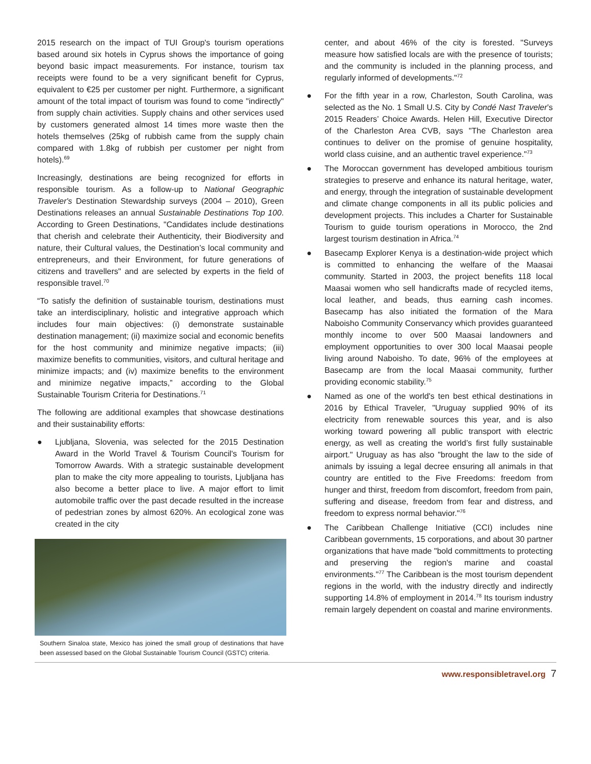2015 research on the impact of TUI Group's tourism operations based around six hotels in Cyprus shows the importance of going beyond basic impact measurements. For instance, tourism tax receipts were found to be a very significant benefit for Cyprus, equivalent to €25 per customer per night. Furthermore, a significant amount of the total impact of tourism was found to come "indirectly" from supply chain activities. Supply chains and other services used by customers generated almost 14 times more waste then the hotels themselves (25kg of rubbish came from the supply chain compared with 1.8kg of rubbish per customer per night from hotels).<sup>69</sup>
Increasingly, destinations are being recognized for efforts in responsible tourism. As a follow-up to National Geographic Traveler's Destination Stewardship surveys (2004 – 2010), Green Destinations releases an annual Sustainable Destinations Top 100. According to Green Destinations, "Candidates include destinations that cherish and celebrate their Authenticity, their Biodiversity and nature, their Cultural values, the Destination’s local community and entrepreneurs, and their Environment, for future generations of citizens and travellers" and are selected by experts in the field of responsible travel.<sup>70</sup>
“To satisfy the definition of sustainable tourism, destinations must take an interdisciplinary, holistic and integrative approach which includes four main objectives: (i) demonstrate sustainable destination management; (ii) maximize social and economic benefits for the host community and minimize negative impacts; (iii) maximize benefits to communities, visitors, and cultural heritage and minimize impacts; and (iv) maximize benefits to the environment and minimize negative impacts,” according to the Global Sustainable Tourism Criteria for Destinations.<sup>71</sup>
The following are additional examples that showcase destinations and their sustainability efforts:
● Ljubljana, Slovenia, was selected for the 2015 Destination Award in the World Travel & Tourism Council's Tourism for Tomorrow Awards. With a strategic sustainable development plan to make the city more appealing to tourists, Ljubljana has also become a better place to live. A major effort to limit automobile traffic over the past decade resulted in the increase of pedestrian zones by almost 620%. An ecological zone was created in the city
Southern Sinaloa state, Mexico has joined the small group of destinations that have been assessed based on the Global Sustainable Tourism Council (GSTC) criteria.
center, and about 46% of the city is forested. "Surveys measure how satisfied locals are with the presence of tourists; and the community is included in the planning process, and regularly informed of developments."<sup>72</sup>
● For the fifth year in a row, Charleston, South Carolina, was selected as the No. 1 Small U.S. City by Condé Nast Traveler’s 2015 Readers’ Choice Awards. Helen Hill, Executive Director of the Charleston Area CVB, says "The Charleston area continues to deliver on the promise of genuine hospitality, world class cuisine, and an authentic travel experience."<sup>73</sup>
● The Moroccan government has developed ambitious tourism strategies to preserve and enhance its natural heritage, water, and energy, through the integration of sustainable development and climate change components in all its public policies and development projects. This includes a Charter for Sustainable Tourism to guide tourism operations in Morocco, the 2nd largest tourism destination in Africa.<sup>74</sup>
● Basecamp Explorer Kenya is a destination-wide project which is committed to enhancing the welfare of the Maasai community. Started in 2003, the project benefits 118 local Maasai women who sell handicrafts made of recycled items, local leather, and beads, thus earning cash incomes. Basecamp has also initiated the formation of the Mara Naboisho Community Conservancy which provides guaranteed monthly income to over 500 Maasai landowners and employment opportunities to over 300 local Maasai people living around Naboisho. To date, 96% of the employees at Basecamp are from the local Maasai community, further providing economic stability.<sup>75</sup>
● Named as one of the world's ten best ethical destinations in 2016 by Ethical Traveler, "Uruguay supplied 90% of its electricity from renewable sources this year, and is also working toward powering all public transport with electric energy, as well as creating the world’s first fully sustainable airport." Uruguay as has also "brought the law to the side of animals by issuing a legal decree ensuring all animals in that country are entitled to the Five Freedoms: freedom from hunger and thirst, freedom from discomfort, freedom from pain, suffering and disease, freedom from fear and distress, and freedom to express normal behavior."<sup>76</sup>
● The Caribbean Challenge Initiative (CCI) includes nine Caribbean governments, 15 corporations, and about 30 partner organizations that have made "bold committments to protecting and preserving the region's marine and coastal environments."<sup>77</sup> The Caribbean is the most tourism dependent regions in the world, with the industry directly and indirectly supporting 14.8% of employment in 2014.<sup>78</sup> Its tourism industry remain largely dependent on coastal and marine environments.
www.responsibletravel.org 7